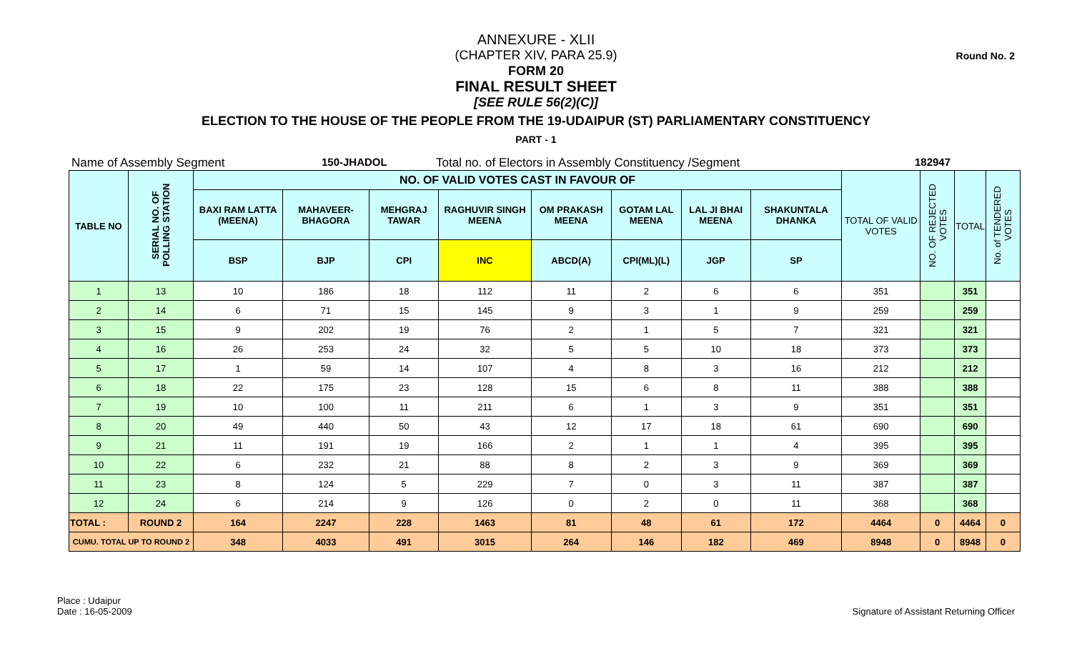Round No. 2
ANNEXURE - XLII
(CHAPTER XIV, PARA 25.9)
FORM 20
FINAL RESULT SHEET
[SEE RULE 56(2)(C)]
ELECTION TO THE HOUSE OF THE PEOPLE FROM THE 19-UDAIPUR (ST) PARLIAMENTARY CONSTITUENCY
PART - 1
Name of Assembly Segment 150-JHADOL Total no. of Electors in Assembly Constituency /Segment 182947
| TABLE NO | SERIAL NO. OF POLLING STATION | NO. OF VALID VOTES CAST IN FAVOUR OF | | | | | | | | TOTAL OF VALID VOTES | NO. OF REJECTED VOTES | TOTAL | No. of TENDERED VOTES |
| --- | --- | --- | --- | --- | --- | --- | --- | --- | --- | --- | --- | --- | --- |
| | | BAXI RAM LATTA (MEENA) | MAHAVEER-BHAGORA | MEHGRAJ TAWAR | RAGHUVIR SINGH MEENA | OM PRAKASH MEENA | GOTAM LAL MEENA | LAL JI BHAI MEENA | SHAKUNTALA DHANKA | | | | |
| | | BSP | BJP | CPI | INC | ABCD(A) | CPI(ML)(L) | JGP | SP | | | | |
| 1 | 13 | 10 | 186 | 18 | 112 | 11 | 2 | 6 | 6 | 351 | | 351 | |
| 2 | 14 | 6 | 71 | 15 | 145 | 9 | 3 | 1 | 9 | 259 | | 259 | |
| 3 | 15 | 9 | 202 | 19 | 76 | 2 | 1 | 5 | 7 | 321 | | 321 | |
| 4 | 16 | 26 | 253 | 24 | 32 | 5 | 5 | 10 | 18 | 373 | | 373 | |
| 5 | 17 | 1 | 59 | 14 | 107 | 4 | 8 | 3 | 16 | 212 | | 212 | |
| 6 | 18 | 22 | 175 | 23 | 128 | 15 | 6 | 8 | 11 | 388 | | 388 | |
| 7 | 19 | 10 | 100 | 11 | 211 | 6 | 1 | 3 | 9 | 351 | | 351 | |
| 8 | 20 | 49 | 440 | 50 | 43 | 12 | 17 | 18 | 61 | 690 | | 690 | |
| 9 | 21 | 11 | 191 | 19 | 166 | 2 | 1 | 1 | 4 | 395 | | 395 | |
| 10 | 22 | 6 | 232 | 21 | 88 | 8 | 2 | 3 | 9 | 369 | | 369 | |
| 11 | 23 | 8 | 124 | 5 | 229 | 7 | 0 | 3 | 11 | 387 | | 387 | |
| 12 | 24 | 6 | 214 | 9 | 126 | 0 | 2 | 0 | 11 | 368 | | 368 | |
| TOTAL : | ROUND 2 | 164 | 2247 | 228 | 1463 | 81 | 48 | 61 | 172 | 4464 | 0 | 4464 | 0 |
| CUMU. TOTAL UP TO ROUND 2 | | 348 | 4033 | 491 | 3015 | 264 | 146 | 182 | 469 | 8948 | 0 | 8948 | 0 |
Place : Udaipur
Date : 16-05-2009
Signature of Assistant Returning Officer